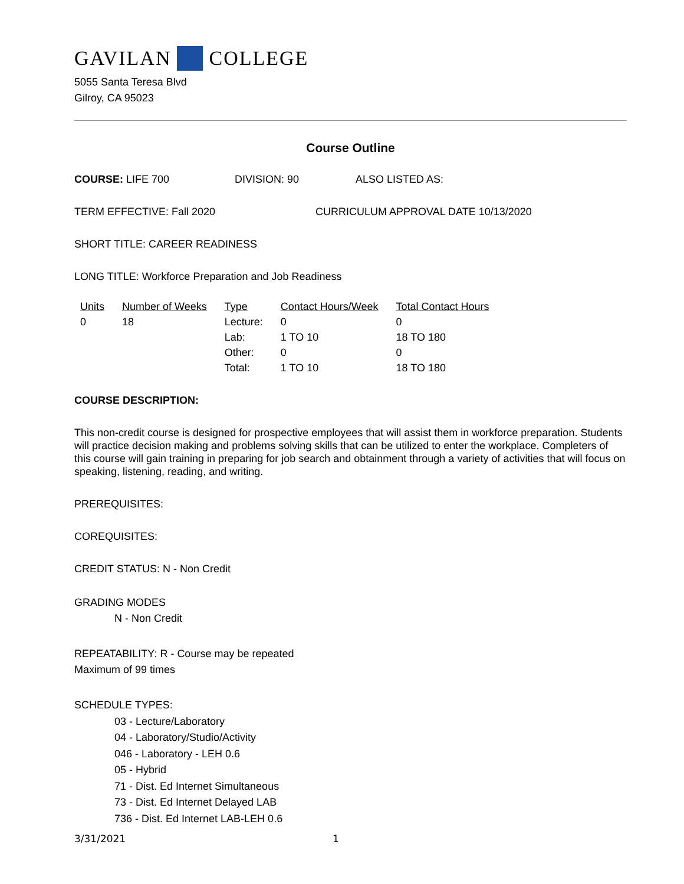GAVILAN COLLEGE
5055 Santa Teresa Blvd
Gilroy, CA 95023
Course Outline
COURSE: LIFE 700 DIVISION: 90 ALSO LISTED AS:
TERM EFFECTIVE: Fall 2020 CURRICULUM APPROVAL DATE 10/13/2020
SHORT TITLE: CAREER READINESS
LONG TITLE: Workforce Preparation and Job Readiness
| Units | Number of Weeks | Type | Contact Hours/Week | Total Contact Hours |
| --- | --- | --- | --- | --- |
| 0 | 18 | Lecture: | 0 | 0 |
| | | Lab: | 1 TO 10 | 18 TO 180 |
| | | Other: | 0 | 0 |
| | | Total: | 1 TO 10 | 18 TO 180 |
COURSE DESCRIPTION:
This non-credit course is designed for prospective employees that will assist them in workforce preparation. Students will practice decision making and problems solving skills that can be utilized to enter the workplace. Completers of this course will gain training in preparing for job search and obtainment through a variety of activities that will focus on speaking, listening, reading, and writing.
PREREQUISITES:
COREQUISITES:
CREDIT STATUS: N - Non Credit
GRADING MODES
N - Non Credit
REPEATABILITY: R - Course may be repeated
Maximum of 99 times
SCHEDULE TYPES:
03 - Lecture/Laboratory
04 - Laboratory/Studio/Activity
046 - Laboratory - LEH 0.6
05 - Hybrid
71 - Dist. Ed Internet Simultaneous
73 - Dist. Ed Internet Delayed LAB
736 - Dist. Ed Internet LAB-LEH 0.6
3/31/2021 1